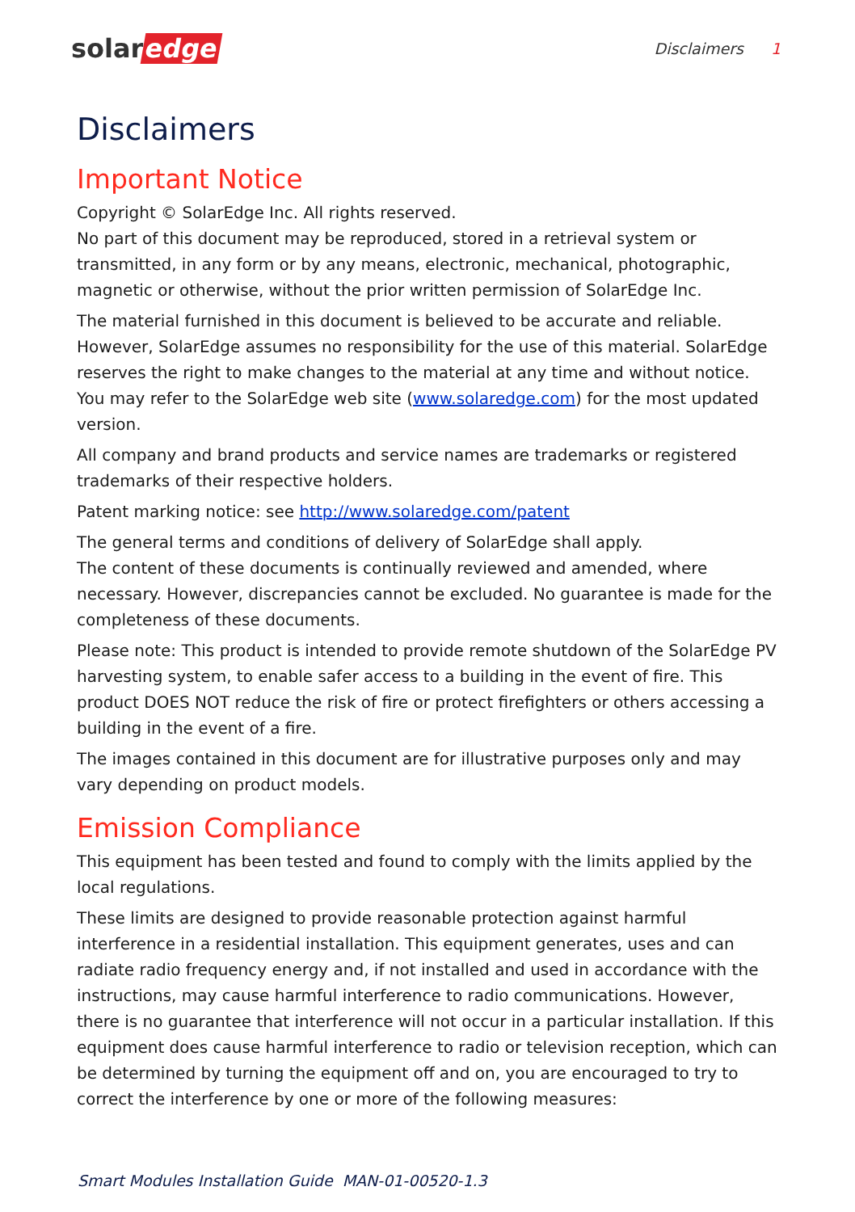solar edge
Disclaimers 1
Disclaimers
Important Notice
Copyright © SolarEdge Inc. All rights reserved.
No part of this document may be reproduced, stored in a retrieval system or transmitted, in any form or by any means, electronic, mechanical, photographic, magnetic or otherwise, without the prior written permission of SolarEdge Inc.
The material furnished in this document is believed to be accurate and reliable. However, SolarEdge assumes no responsibility for the use of this material. SolarEdge reserves the right to make changes to the material at any time and without notice. You may refer to the SolarEdge web site (www.solaredge.com) for the most updated version.
All company and brand products and service names are trademarks or registered trademarks of their respective holders.
Patent marking notice: see http://www.solaredge.com/patent
The general terms and conditions of delivery of SolarEdge shall apply.
The content of these documents is continually reviewed and amended, where necessary. However, discrepancies cannot be excluded. No guarantee is made for the completeness of these documents.
Please note: This product is intended to provide remote shutdown of the SolarEdge PV harvesting system, to enable safer access to a building in the event of fire. This product DOES NOT reduce the risk of fire or protect firefighters or others accessing a building in the event of a fire.
The images contained in this document are for illustrative purposes only and may vary depending on product models.
Emission Compliance
This equipment has been tested and found to comply with the limits applied by the local regulations.
These limits are designed to provide reasonable protection against harmful interference in a residential installation. This equipment generates, uses and can radiate radio frequency energy and, if not installed and used in accordance with the instructions, may cause harmful interference to radio communications. However, there is no guarantee that interference will not occur in a particular installation. If this equipment does cause harmful interference to radio or television reception, which can be determined by turning the equipment off and on, you are encouraged to try to correct the interference by one or more of the following measures:
Smart Modules Installation Guide MAN-01-00520-1.3